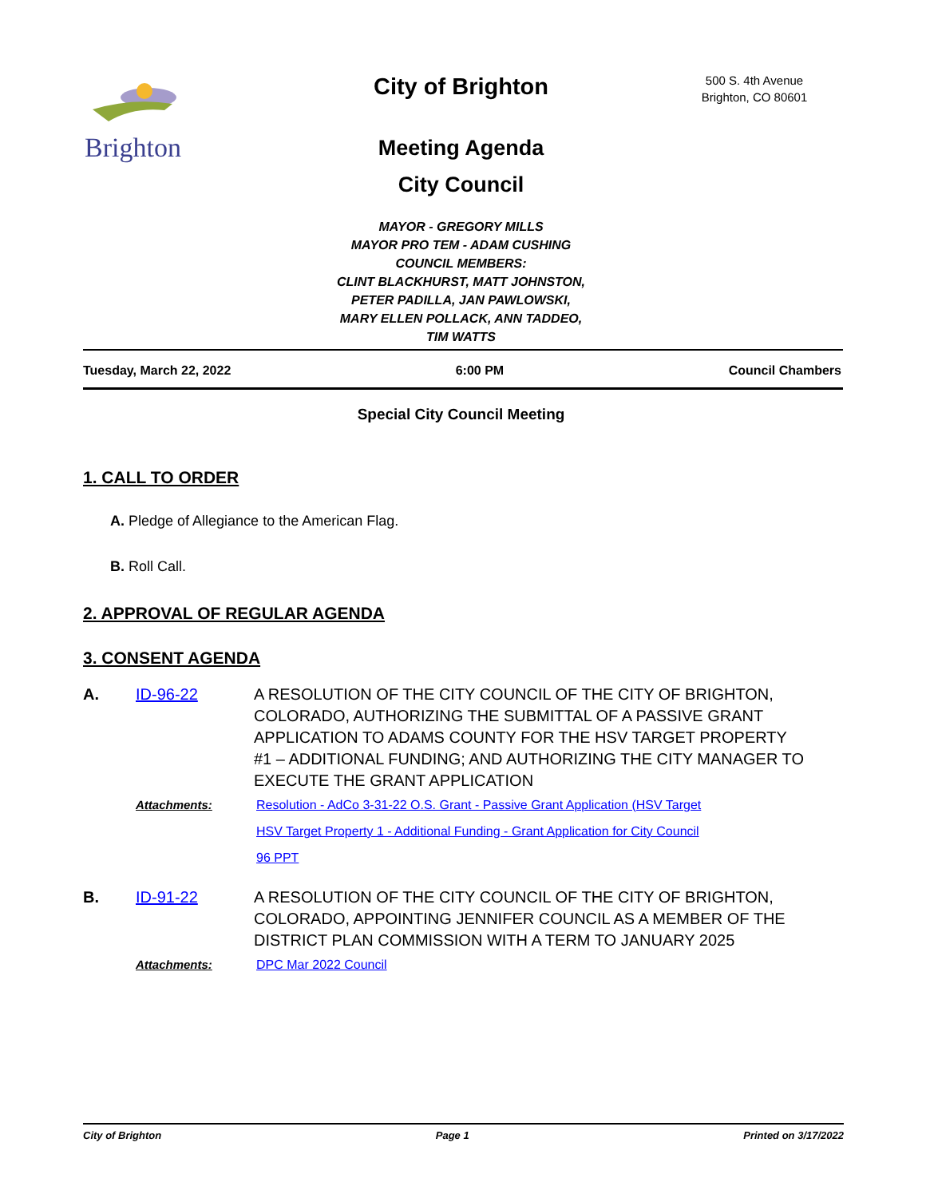Brighton
City of Brighton
500 S. 4th Avenue
Brighton, CO 80601
Meeting Agenda
City Council
MAYOR - GREGORY MILLS
MAYOR PRO TEM - ADAM CUSHING
COUNCIL MEMBERS:
CLINT BLACKHURST, MATT JOHNSTON,
PETER PADILLA, JAN PAWLOWSKI,
MARY ELLEN POLLACK, ANN TADDEO,
TIM WATTS
Tuesday, March 22, 2022 6:00 PM Council Chambers
Special City Council Meeting
1. CALL TO ORDER
A. Pledge of Allegiance to the American Flag.
B. Roll Call.
2. APPROVAL OF REGULAR AGENDA
3. CONSENT AGENDA
A. ID-96-22 A RESOLUTION OF THE CITY COUNCIL OF THE CITY OF BRIGHTON, COLORADO, AUTHORIZING THE SUBMITTAL OF A PASSIVE GRANT APPLICATION TO ADAMS COUNTY FOR THE HSV TARGET PROPERTY #1 – ADDITIONAL FUNDING; AND AUTHORIZING THE CITY MANAGER TO EXECUTE THE GRANT APPLICATION
Attachments: Resolution - AdCo 3-31-22 O.S. Grant - Passive Grant Application (HSV Target
HSV Target Property 1 - Additional Funding - Grant Application for City Council
96 PPT
B. ID-91-22 A RESOLUTION OF THE CITY COUNCIL OF THE CITY OF BRIGHTON, COLORADO, APPOINTING JENNIFER COUNCIL AS A MEMBER OF THE DISTRICT PLAN COMMISSION WITH A TERM TO JANUARY 2025
Attachments: DPC Mar 2022 Council
City of Brighton Page 1 Printed on 3/17/2022